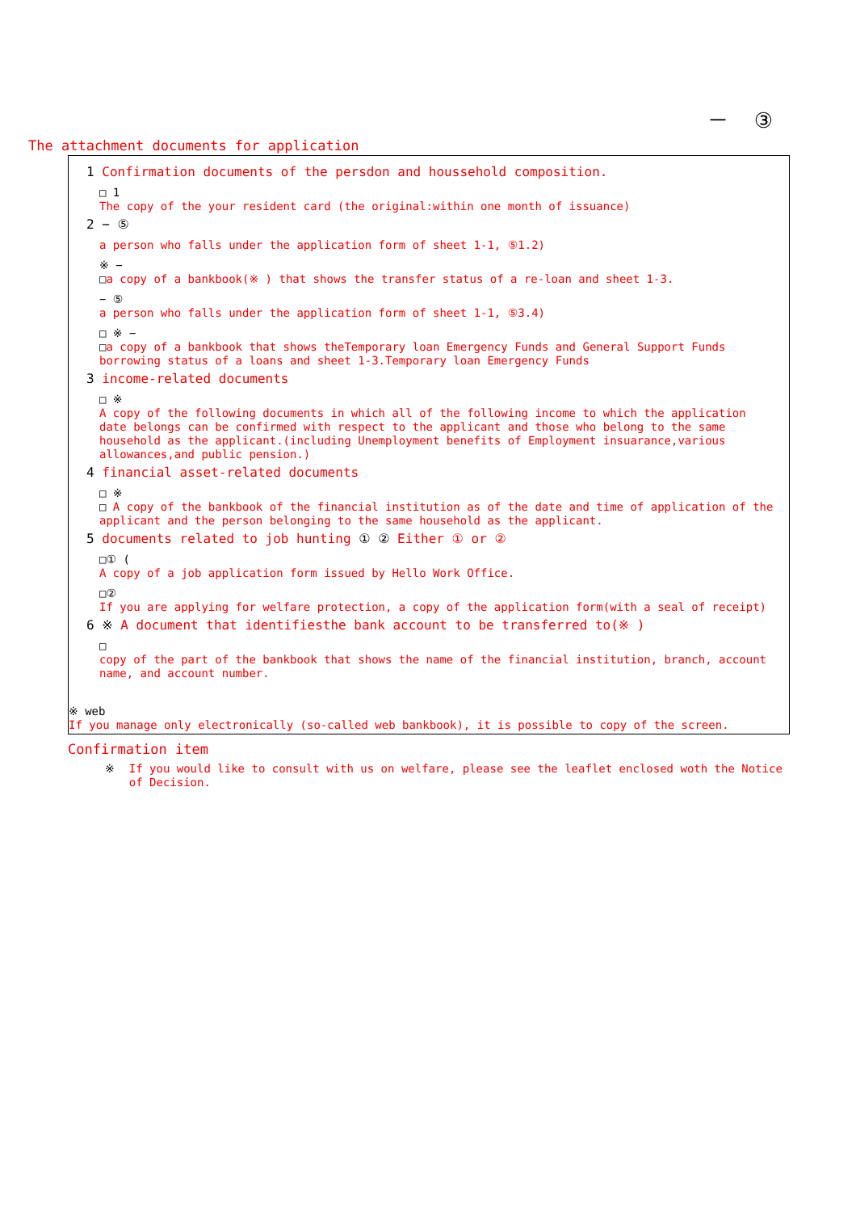－ ③
The attachment documents for application
1 Confirmation documents of the persdon and houssehold composition.
□ 1
The copy of the your resident card (the original:within one month of issuance)
2 − ⑤
a person who falls under the application form of sheet 1-1, ⑤1.2)
※ −
□a copy of a bankbook(※ ) that shows the transfer status of a re-loan and sheet 1-3.
− ⑤
a person who falls under the application form of sheet 1-1, ⑤3.4)
□ ※ −
□a copy of a bankbook that shows theTemporary loan Emergency Funds and General Support Funds borrowing status of a loans and sheet 1-3.Temporary loan Emergency Funds
3 income-related documents
□ ※
A copy of the following documents in which all of the following income to which the application date belongs can be confirmed with respect to the applicant and those who belong to the same household as the applicant.(including Unemployment benefits of Employment insuarance,various allowances,and public pension.)
4 financial asset-related documents
□ ※
□ A copy of the bankbook of the financial institution as of the date and time of application of the applicant and the person belonging to the same household as the applicant.
5 documents related to job hunting ① ② Either ① or ②
□① (
A copy of a job application form issued by Hello Work Office.
□②
If you are applying for welfare protection, a copy of the application form(with a seal of receipt)
6 ※ A document that identifiesthe bank account to be transferred to(※ )
□
copy of the part of the bankbook that shows the name of the financial institution, branch, account name, and account number.
※ web
If you manage only electronically (so-called web bankbook), it is possible to copy of the screen.
Confirmation item
※ If you would like to consult with us on welfare, please see the leaflet enclosed woth the Notice of Decision.